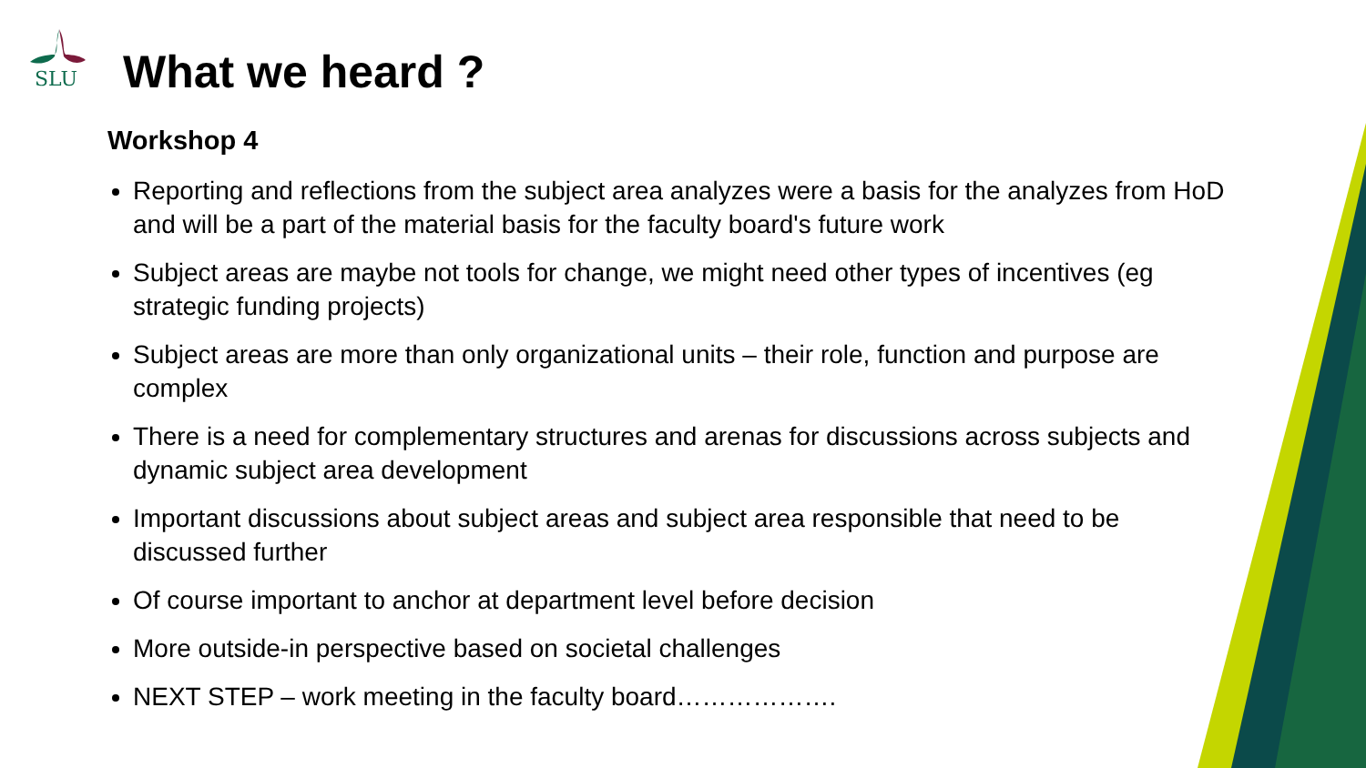SLU
What we heard ?
Workshop 4
Reporting and reflections from the subject area analyzes were a basis for the analyzes from HoD and will be a part of the material basis for the faculty board's future work
Subject areas are maybe not tools for change, we might need other types of incentives (eg strategic funding projects)
Subject areas are more than only organizational units – their role, function and purpose are complex
There is a need for complementary structures and arenas for discussions across subjects and dynamic subject area development
Important discussions about subject areas and subject area responsible that need to be discussed further
Of course important to anchor at department level before decision
More outside-in perspective based on societal challenges
NEXT STEP – work meeting in the faculty board……………….